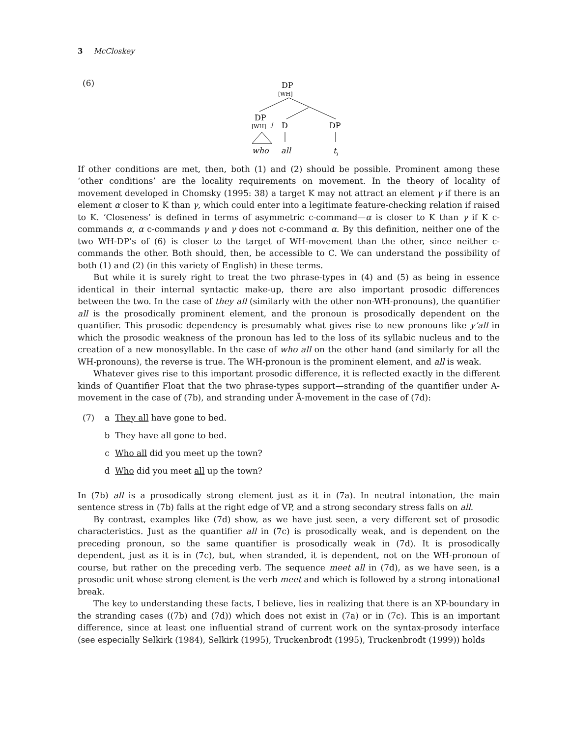3 McCloskey
(6)
DP
[WH]
DP
[WH]
j
D
DP
who
all
t
j
If other conditions are met, then, both (1) and (2) should be possible. Prominent among these ‘other conditions’ are the locality requirements on movement. In the theory of locality of movement developed in Chomsky (1995: 38) a target K may not attract an element γ if there is an element α closer to K than γ, which could enter into a legitimate feature-checking relation if raised to K. ‘Closeness’ is defined in terms of asymmetric c-command—α is closer to K than γ if K c-commands α, α c-commands γ and γ does not c-command α. By this definition, neither one of the two WH-DP’s of (6) is closer to the target of WH-movement than the other, since neither c-commands the other. Both should, then, be accessible to C. We can understand the possibility of both (1) and (2) (in this variety of English) in these terms.
But while it is surely right to treat the two phrase-types in (4) and (5) as being in essence identical in their internal syntactic make-up, there are also important prosodic differences between the two. In the case of they all (similarly with the other non-WH-pronouns), the quantifier all is the prosodically prominent element, and the pronoun is prosodically dependent on the quantifier. This prosodic dependency is presumably what gives rise to new pronouns like y’all in which the prosodic weakness of the pronoun has led to the loss of its syllabic nucleus and to the creation of a new monosyllable. In the case of who all on the other hand (and similarly for all the WH-pronouns), the reverse is true. The WH-pronoun is the prominent element, and all is weak.
Whatever gives rise to this important prosodic difference, it is reflected exactly in the different kinds of Quantifier Float that the two phrase-types support—stranding of the quantifier under A-movement in the case of (7b), and stranding under Ā-movement in the case of (7d):
(7) a They all have gone to bed.
b They have all gone to bed.
c Who all did you meet up the town?
d Who did you meet all up the town?
In (7b) all is a prosodically strong element just as it in (7a). In neutral intonation, the main sentence stress in (7b) falls at the right edge of VP, and a strong secondary stress falls on all.
By contrast, examples like (7d) show, as we have just seen, a very different set of prosodic characteristics. Just as the quantifier all in (7c) is prosodically weak, and is dependent on the preceding pronoun, so the same quantifier is prosodically weak in (7d). It is prosodically dependent, just as it is in (7c), but, when stranded, it is dependent, not on the WH-pronoun of course, but rather on the preceding verb. The sequence meet all in (7d), as we have seen, is a prosodic unit whose strong element is the verb meet and which is followed by a strong intonational break.
The key to understanding these facts, I believe, lies in realizing that there is an XP-boundary in the stranding cases ((7b) and (7d)) which does not exist in (7a) or in (7c). This is an important difference, since at least one influential strand of current work on the syntax-prosody interface (see especially Selkirk (1984), Selkirk (1995), Truckenbrodt (1995), Truckenbrodt (1999)) holds